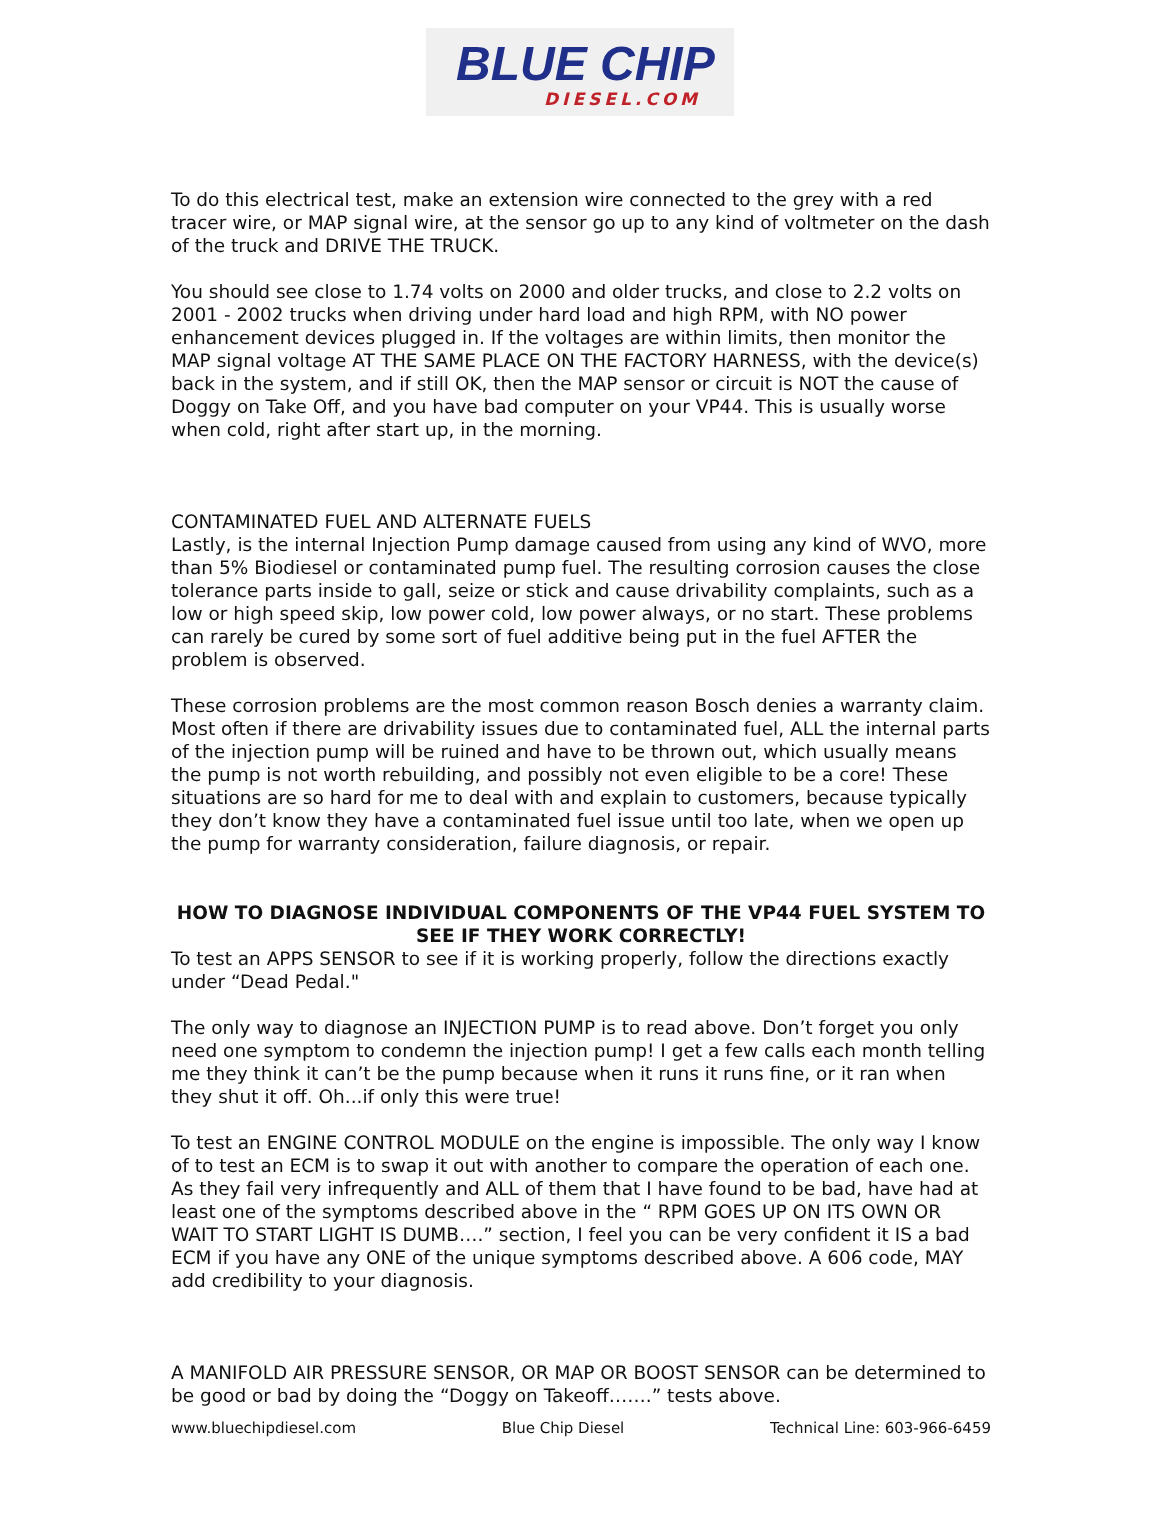BLUE CHIP
DIESEL.COM
To do this electrical test, make an extension wire connected to the grey with a red tracer wire, or MAP signal wire, at the sensor go up to any kind of voltmeter on the dash of the truck and DRIVE THE TRUCK.
You should see close to 1.74 volts on 2000 and older trucks, and close to 2.2 volts on 2001 - 2002 trucks when driving under hard load and high RPM, with NO power enhancement devices plugged in. If the voltages are within limits, then monitor the MAP signal voltage AT THE SAME PLACE ON THE FACTORY HARNESS, with the device(s) back in the system, and if still OK, then the MAP sensor or circuit is NOT the cause of Doggy on Take Off, and you have bad computer on your VP44. This is usually worse when cold, right after start up, in the morning.
CONTAMINATED FUEL AND ALTERNATE FUELS
Lastly, is the internal Injection Pump damage caused from using any kind of WVO, more than 5% Biodiesel or contaminated pump fuel. The resulting corrosion causes the close tolerance parts inside to gall, seize or stick and cause drivability complaints, such as a low or high speed skip, low power cold, low power always, or no start. These problems can rarely be cured by some sort of fuel additive being put in the fuel AFTER the problem is observed.
These corrosion problems are the most common reason Bosch denies a warranty claim. Most often if there are drivability issues due to contaminated fuel, ALL the internal parts of the injection pump will be ruined and have to be thrown out, which usually means the pump is not worth rebuilding, and possibly not even eligible to be a core! These situations are so hard for me to deal with and explain to customers, because typically they don’t know they have a contaminated fuel issue until too late, when we open up the pump for warranty consideration, failure diagnosis, or repair.
HOW TO DIAGNOSE INDIVIDUAL COMPONENTS OF THE VP44 FUEL SYSTEM TO SEE IF THEY WORK CORRECTLY!
To test an APPS SENSOR to see if it is working properly, follow the directions exactly under “Dead Pedal."
The only way to diagnose an INJECTION PUMP is to read above. Don’t forget you only need one symptom to condemn the injection pump! I get a few calls each month telling me they think it can’t be the pump because when it runs it runs fine, or it ran when they shut it off. Oh...if only this were true!
To test an ENGINE CONTROL MODULE on the engine is impossible. The only way I know of to test an ECM is to swap it out with another to compare the operation of each one. As they fail very infrequently and ALL of them that I have found to be bad, have had at least one of the symptoms described above in the “ RPM GOES UP ON ITS OWN OR WAIT TO START LIGHT IS DUMB….” section, I feel you can be very confident it IS a bad ECM if you have any ONE of the unique symptoms described above. A 606 code, MAY add credibility to your diagnosis.
A MANIFOLD AIR PRESSURE SENSOR, OR MAP OR BOOST SENSOR can be determined to be good or bad by doing the “Doggy on Takeoff…….” tests above.
www.bluechipdiesel.com Blue Chip Diesel Technical Line: 603-966-6459